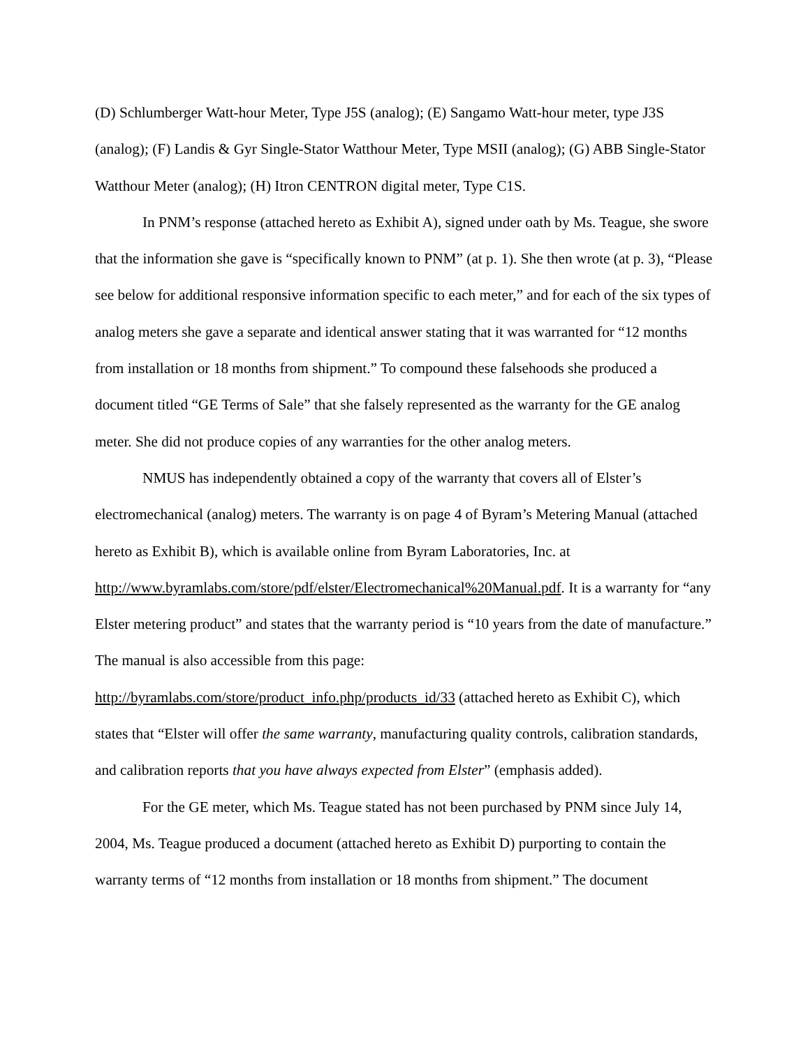(D) Schlumberger Watt-hour Meter, Type J5S (analog); (E) Sangamo Watt-hour meter, type J3S (analog); (F) Landis & Gyr Single-Stator Watthour Meter, Type MSII (analog); (G) ABB Single-Stator Watthour Meter (analog); (H) Itron CENTRON digital meter, Type C1S.
In PNM’s response (attached hereto as Exhibit A), signed under oath by Ms. Teague, she swore that the information she gave is “specifically known to PNM” (at p. 1). She then wrote (at p. 3), “Please see below for additional responsive information specific to each meter,” and for each of the six types of analog meters she gave a separate and identical answer stating that it was warranted for “12 months from installation or 18 months from shipment.” To compound these falsehoods she produced a document titled “GE Terms of Sale” that she falsely represented as the warranty for the GE analog meter. She did not produce copies of any warranties for the other analog meters.
NMUS has independently obtained a copy of the warranty that covers all of Elster’s electromechanical (analog) meters. The warranty is on page 4 of Byram’s Metering Manual (attached hereto as Exhibit B), which is available online from Byram Laboratories, Inc. at http://www.byramlabs.com/store/pdf/elster/Electromechanical%20Manual.pdf. It is a warranty for “any Elster metering product” and states that the warranty period is “10 years from the date of manufacture.” The manual is also accessible from this page: http://byramlabs.com/store/product_info.php/products_id/33 (attached hereto as Exhibit C), which states that “Elster will offer the same warranty, manufacturing quality controls, calibration standards, and calibration reports that you have always expected from Elster” (emphasis added).
For the GE meter, which Ms. Teague stated has not been purchased by PNM since July 14, 2004, Ms. Teague produced a document (attached hereto as Exhibit D) purporting to contain the warranty terms of “12 months from installation or 18 months from shipment.” The document